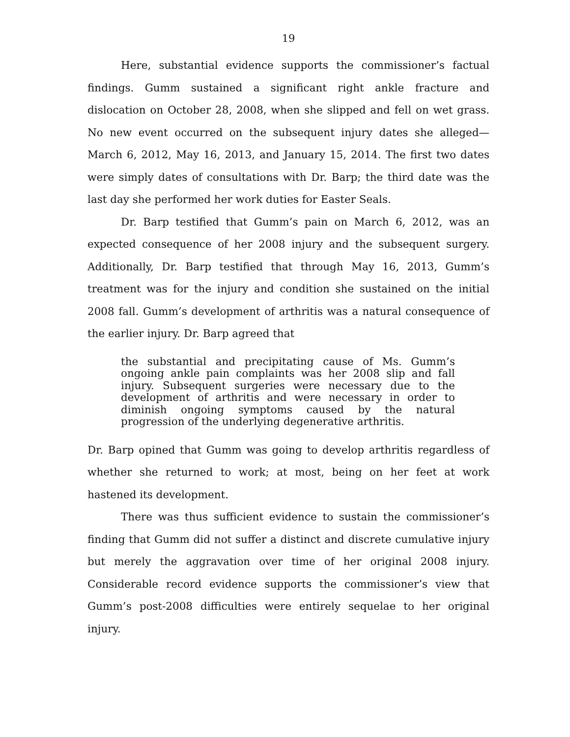19
Here, substantial evidence supports the commissioner’s factual findings. Gumm sustained a significant right ankle fracture and dislocation on October 28, 2008, when she slipped and fell on wet grass. No new event occurred on the subsequent injury dates she alleged—March 6, 2012, May 16, 2013, and January 15, 2014. The first two dates were simply dates of consultations with Dr. Barp; the third date was the last day she performed her work duties for Easter Seals.
Dr. Barp testified that Gumm’s pain on March 6, 2012, was an expected consequence of her 2008 injury and the subsequent surgery. Additionally, Dr. Barp testified that through May 16, 2013, Gumm’s treatment was for the injury and condition she sustained on the initial 2008 fall. Gumm’s development of arthritis was a natural consequence of the earlier injury. Dr. Barp agreed that
the substantial and precipitating cause of Ms. Gumm’s ongoing ankle pain complaints was her 2008 slip and fall injury. Subsequent surgeries were necessary due to the development of arthritis and were necessary in order to diminish ongoing symptoms caused by the natural progression of the underlying degenerative arthritis.
Dr. Barp opined that Gumm was going to develop arthritis regardless of whether she returned to work; at most, being on her feet at work hastened its development.
There was thus sufficient evidence to sustain the commissioner’s finding that Gumm did not suffer a distinct and discrete cumulative injury but merely the aggravation over time of her original 2008 injury. Considerable record evidence supports the commissioner’s view that Gumm’s post-2008 difficulties were entirely sequelae to her original injury.